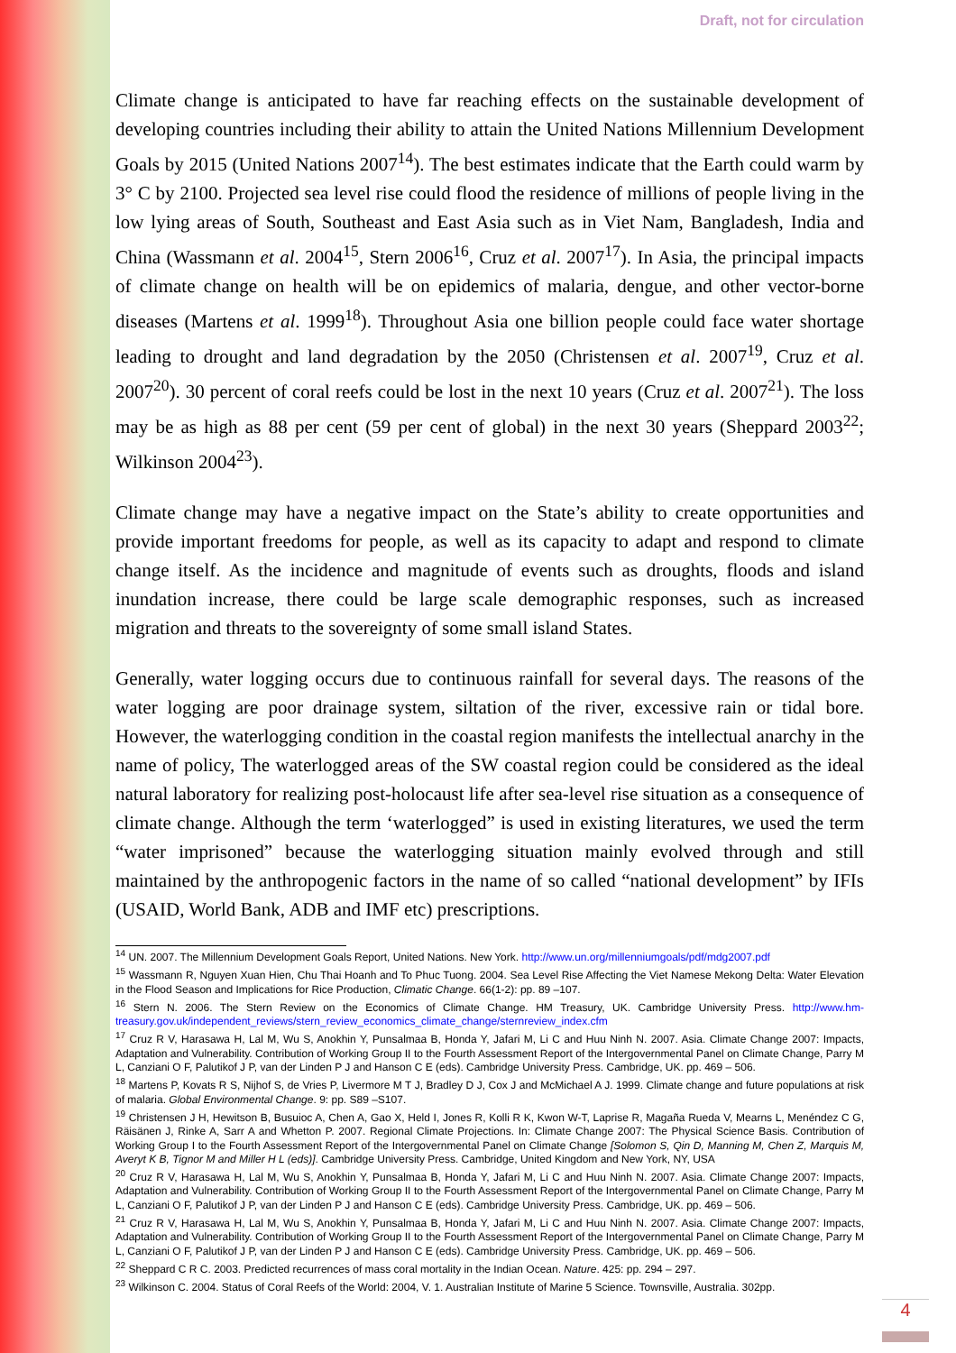Draft, not for circulation
Climate change is anticipated to have far reaching effects on the sustainable development of developing countries including their ability to attain the United Nations Millennium Development Goals by 2015 (United Nations 2007<sup>14</sup>). The best estimates indicate that the Earth could warm by 3° C by 2100. Projected sea level rise could flood the residence of millions of people living in the low lying areas of South, Southeast and East Asia such as in Viet Nam, Bangladesh, India and China (Wassmann et al. 2004<sup>15</sup>, Stern 2006<sup>16</sup>, Cruz et al. 2007<sup>17</sup>). In Asia, the principal impacts of climate change on health will be on epidemics of malaria, dengue, and other vector-borne diseases (Martens et al. 1999<sup>18</sup>). Throughout Asia one billion people could face water shortage leading to drought and land degradation by the 2050 (Christensen et al. 2007<sup>19</sup>, Cruz et al. 2007<sup>20</sup>). 30 percent of coral reefs could be lost in the next 10 years (Cruz et al. 2007<sup>21</sup>). The loss may be as high as 88 per cent (59 per cent of global) in the next 30 years (Sheppard 2003<sup>22</sup>; Wilkinson 2004<sup>23</sup>).
Climate change may have a negative impact on the State’s ability to create opportunities and provide important freedoms for people, as well as its capacity to adapt and respond to climate change itself. As the incidence and magnitude of events such as droughts, floods and island inundation increase, there could be large scale demographic responses, such as increased migration and threats to the sovereignty of some small island States.
Generally, water logging occurs due to continuous rainfall for several days. The reasons of the water logging are poor drainage system, siltation of the river, excessive rain or tidal bore. However, the waterlogging condition in the coastal region manifests the intellectual anarchy in the name of policy, The waterlogged areas of the SW coastal region could be considered as the ideal natural laboratory for realizing post-holocaust life after sea-level rise situation as a consequence of climate change. Although the term ‘waterlogged” is used in existing literatures, we used the term “water imprisoned” because the waterlogging situation mainly evolved through and still maintained by the anthropogenic factors in the name of so called “national development” by IFIs (USAID, World Bank, ADB and IMF etc) prescriptions.
<sup>14</sup> UN. 2007. The Millennium Development Goals Report, United Nations. New York. http://www.un.org/millenniumgoals/pdf/mdg2007.pdf
<sup>15</sup> Wassmann R, Nguyen Xuan Hien, Chu Thai Hoanh and To Phuc Tuong. 2004. Sea Level Rise Affecting the Viet Namese Mekong Delta: Water Elevation in the Flood Season and Implications for Rice Production, Climatic Change. 66(1-2): pp. 89 –107.
<sup>16</sup> Stern N. 2006. The Stern Review on the Economics of Climate Change. HM Treasury, UK. Cambridge University Press. http://www.hm-treasury.gov.uk/independent_reviews/stern_review_economics_climate_change/sternreview_index.cfm
<sup>17</sup> Cruz R V, Harasawa H, Lal M, Wu S, Anokhin Y, Punsalmaa B, Honda Y, Jafari M, Li C and Huu Ninh N. 2007. Asia. Climate Change 2007: Impacts, Adaptation and Vulnerability. Contribution of Working Group II to the Fourth Assessment Report of the Intergovernmental Panel on Climate Change, Parry M L, Canziani O F, Palutikof J P, van der Linden P J and Hanson C E (eds). Cambridge University Press. Cambridge, UK. pp. 469 – 506.
<sup>18</sup> Martens P, Kovats R S, Nijhof S, de Vries P, Livermore M T J, Bradley D J, Cox J and McMichael A J. 1999. Climate change and future populations at risk of malaria. Global Environmental Change. 9: pp. S89 –S107.
<sup>19</sup> Christensen J H, Hewitson B, Busuioc A, Chen A, Gao X, Held I, Jones R, Kolli R K, Kwon W-T, Laprise R, Magaña Rueda V, Mearns L, Menéndez C G, Räisänen J, Rinke A, Sarr A and Whetton P. 2007. Regional Climate Projections. In: Climate Change 2007: The Physical Science Basis. Contribution of Working Group I to the Fourth Assessment Report of the Intergovernmental Panel on Climate Change [Solomon S, Qin D, Manning M, Chen Z, Marquis M, Averyt K B, Tignor M and Miller H L (eds)]. Cambridge University Press. Cambridge, United Kingdom and New York, NY, USA
<sup>20</sup> Cruz R V, Harasawa H, Lal M, Wu S, Anokhin Y, Punsalmaa B, Honda Y, Jafari M, Li C and Huu Ninh N. 2007. Asia. Climate Change 2007: Impacts, Adaptation and Vulnerability. Contribution of Working Group II to the Fourth Assessment Report of the Intergovernmental Panel on Climate Change, Parry M L, Canziani O F, Palutikof J P, van der Linden P J and Hanson C E (eds). Cambridge University Press. Cambridge, UK. pp. 469 – 506.
<sup>21</sup> Cruz R V, Harasawa H, Lal M, Wu S, Anokhin Y, Punsalmaa B, Honda Y, Jafari M, Li C and Huu Ninh N. 2007. Asia. Climate Change 2007: Impacts, Adaptation and Vulnerability. Contribution of Working Group II to the Fourth Assessment Report of the Intergovernmental Panel on Climate Change, Parry M L, Canziani O F, Palutikof J P, van der Linden P J and Hanson C E (eds). Cambridge University Press. Cambridge, UK. pp. 469 – 506.
<sup>22</sup> Sheppard C R C. 2003. Predicted recurrences of mass coral mortality in the Indian Ocean. Nature. 425: pp. 294 – 297.
<sup>23</sup> Wilkinson C. 2004. Status of Coral Reefs of the World: 2004, V. 1. Australian Institute of Marine 5 Science. Townsville, Australia. 302pp.
4